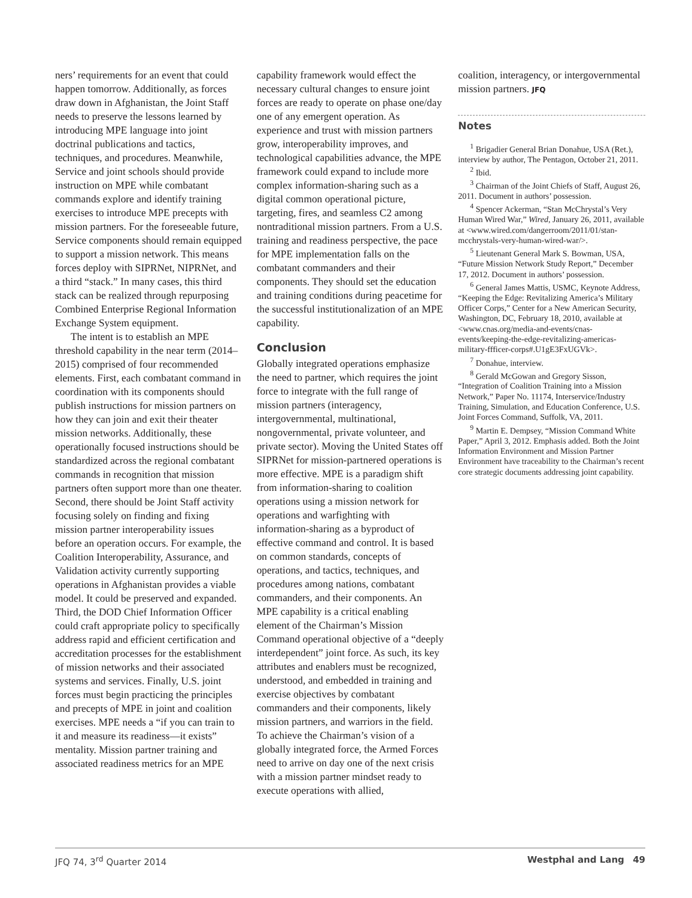ners’ requirements for an event that could happen tomorrow. Additionally, as forces draw down in Afghanistan, the Joint Staff needs to preserve the lessons learned by introducing MPE language into joint doctrinal publications and tactics, techniques, and procedures. Meanwhile, Service and joint schools should provide instruction on MPE while combatant commands explore and identify training exercises to introduce MPE precepts with mission partners. For the foreseeable future, Service components should remain equipped to support a mission network. This means forces deploy with SIPRNet, NIPRNet, and a third “stack.” In many cases, this third stack can be realized through repurposing Combined Enterprise Regional Information Exchange System equipment.
The intent is to establish an MPE threshold capability in the near term (2014–2015) comprised of four recommended elements. First, each combatant command in coordination with its components should publish instructions for mission partners on how they can join and exit their theater mission networks. Additionally, these operationally focused instructions should be standardized across the regional combatant commands in recognition that mission partners often support more than one theater. Second, there should be Joint Staff activity focusing solely on finding and fixing mission partner interoperability issues before an operation occurs. For example, the Coalition Interoperability, Assurance, and Validation activity currently supporting operations in Afghanistan provides a viable model. It could be preserved and expanded. Third, the DOD Chief Information Officer could craft appropriate policy to specifically address rapid and efficient certification and accreditation processes for the establishment of mission networks and their associated systems and services. Finally, U.S. joint forces must begin practicing the principles and precepts of MPE in joint and coalition exercises. MPE needs a “if you can train to it and measure its readiness—it exists” mentality. Mission partner training and associated readiness metrics for an MPE
capability framework would effect the necessary cultural changes to ensure joint forces are ready to operate on phase one/day one of any emergent operation. As experience and trust with mission partners grow, interoperability improves, and technological capabilities advance, the MPE framework could expand to include more complex information-sharing such as a digital common operational picture, targeting, fires, and seamless C2 among nontraditional mission partners. From a U.S. training and readiness perspective, the pace for MPE implementation falls on the combatant commanders and their components. They should set the education and training conditions during peacetime for the successful institutionalization of an MPE capability.
Conclusion
Globally integrated operations emphasize the need to partner, which requires the joint force to integrate with the full range of mission partners (interagency, intergovernmental, multinational, nongovernmental, private volunteer, and private sector). Moving the United States off SIPRNet for mission-partnered operations is more effective. MPE is a paradigm shift from information-sharing to coalition operations using a mission network for operations and warfighting with information-sharing as a byproduct of effective command and control. It is based on common standards, concepts of operations, and tactics, techniques, and procedures among nations, combatant commanders, and their components. An MPE capability is a critical enabling element of the Chairman’s Mission Command operational objective of a “deeply interdependent” joint force. As such, its key attributes and enablers must be recognized, understood, and embedded in training and exercise objectives by combatant commanders and their components, likely mission partners, and warriors in the field. To achieve the Chairman’s vision of a globally integrated force, the Armed Forces need to arrive on day one of the next crisis with a mission partner mindset ready to execute operations with allied,
coalition, interagency, or intergovernmental mission partners. JFQ
Notes
<sup>1</sup> Brigadier General Brian Donahue, USA (Ret.), interview by author, The Pentagon, October 21, 2011.
<sup>2</sup> Ibid.
<sup>3</sup> Chairman of the Joint Chiefs of Staff, August 26, 2011. Document in authors’ possession.
<sup>4</sup> Spencer Ackerman, “Stan McChrystal’s Very Human Wired War,” Wired, January 26, 2011, available at <www.wired.com/dangerroom/2011/01/stan-mcchrystals-very-human-wired-war/>.
<sup>5</sup> Lieutenant General Mark S. Bowman, USA, “Future Mission Network Study Report,” December 17, 2012. Document in authors’ possession.
<sup>6</sup> General James Mattis, USMC, Keynote Address, “Keeping the Edge: Revitalizing America’s Military Officer Corps,” Center for a New American Security, Washington, DC, February 18, 2010, available at <www.cnas.org/media-and-events/cnas-events/keeping-the-edge-revitalizing-americas-military-ffficer-corps#.U1gE3FxUGVk>.
<sup>7</sup> Donahue, interview.
<sup>8</sup> Gerald McGowan and Gregory Sisson, “Integration of Coalition Training into a Mission Network,” Paper No. 11174, Interservice/Industry Training, Simulation, and Education Conference, U.S. Joint Forces Command, Suffolk, VA, 2011.
<sup>9</sup> Martin E. Dempsey, “Mission Command White Paper,” April 3, 2012. Emphasis added. Both the Joint Information Environment and Mission Partner Environment have traceability to the Chairman’s recent core strategic documents addressing joint capability.
JFQ 74, 3<sup>rd</sup> Quarter 2014 Westphal and Lang 49